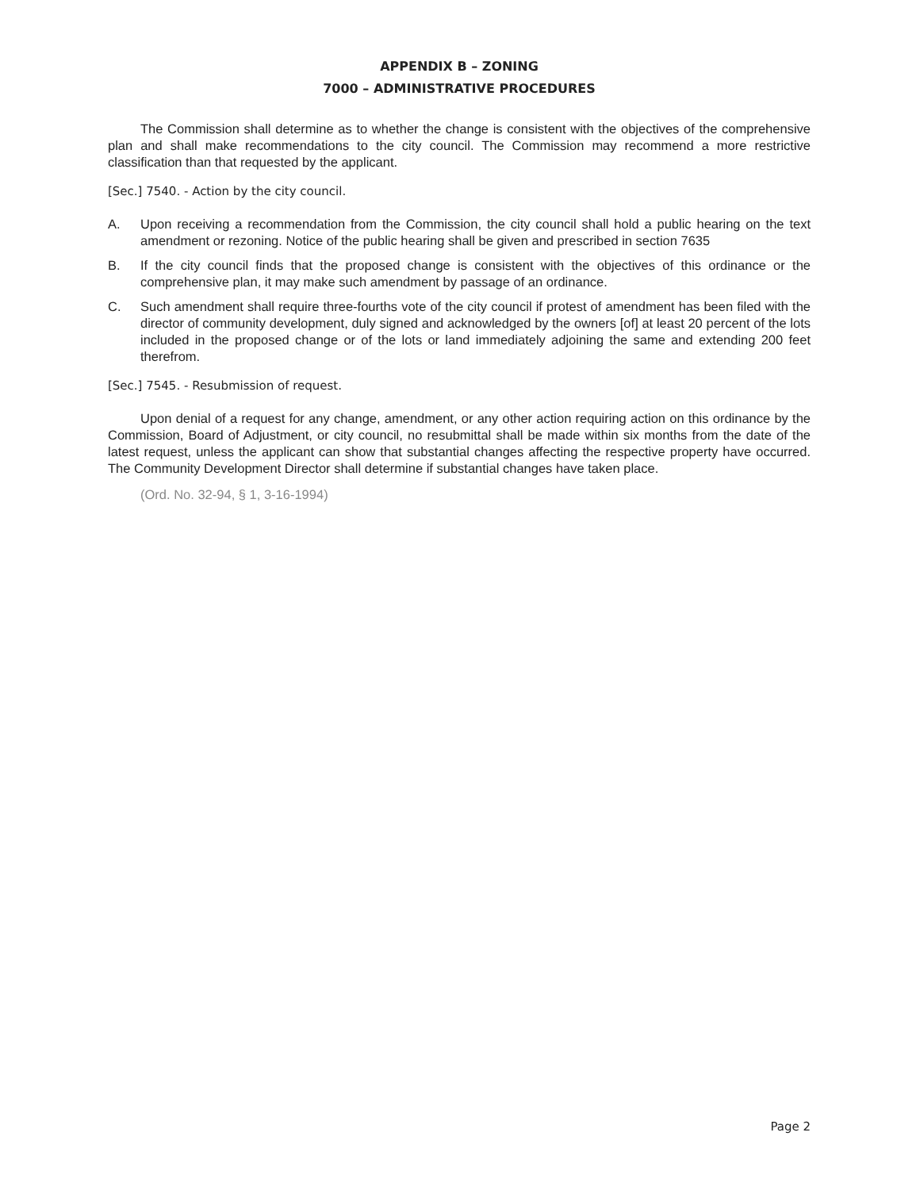APPENDIX B – ZONING
7000 – ADMINISTRATIVE PROCEDURES
The Commission shall determine as to whether the change is consistent with the objectives of the comprehensive plan and shall make recommendations to the city council. The Commission may recommend a more restrictive classification than that requested by the applicant.
[Sec.] 7540. - Action by the city council.
A. Upon receiving a recommendation from the Commission, the city council shall hold a public hearing on the text amendment or rezoning. Notice of the public hearing shall be given and prescribed in section 7635
B. If the city council finds that the proposed change is consistent with the objectives of this ordinance or the comprehensive plan, it may make such amendment by passage of an ordinance.
C. Such amendment shall require three-fourths vote of the city council if protest of amendment has been filed with the director of community development, duly signed and acknowledged by the owners [of] at least 20 percent of the lots included in the proposed change or of the lots or land immediately adjoining the same and extending 200 feet therefrom.
[Sec.] 7545. - Resubmission of request.
Upon denial of a request for any change, amendment, or any other action requiring action on this ordinance by the Commission, Board of Adjustment, or city council, no resubmittal shall be made within six months from the date of the latest request, unless the applicant can show that substantial changes affecting the respective property have occurred. The Community Development Director shall determine if substantial changes have taken place.
(Ord. No. 32-94, § 1, 3-16-1994)
Page 2